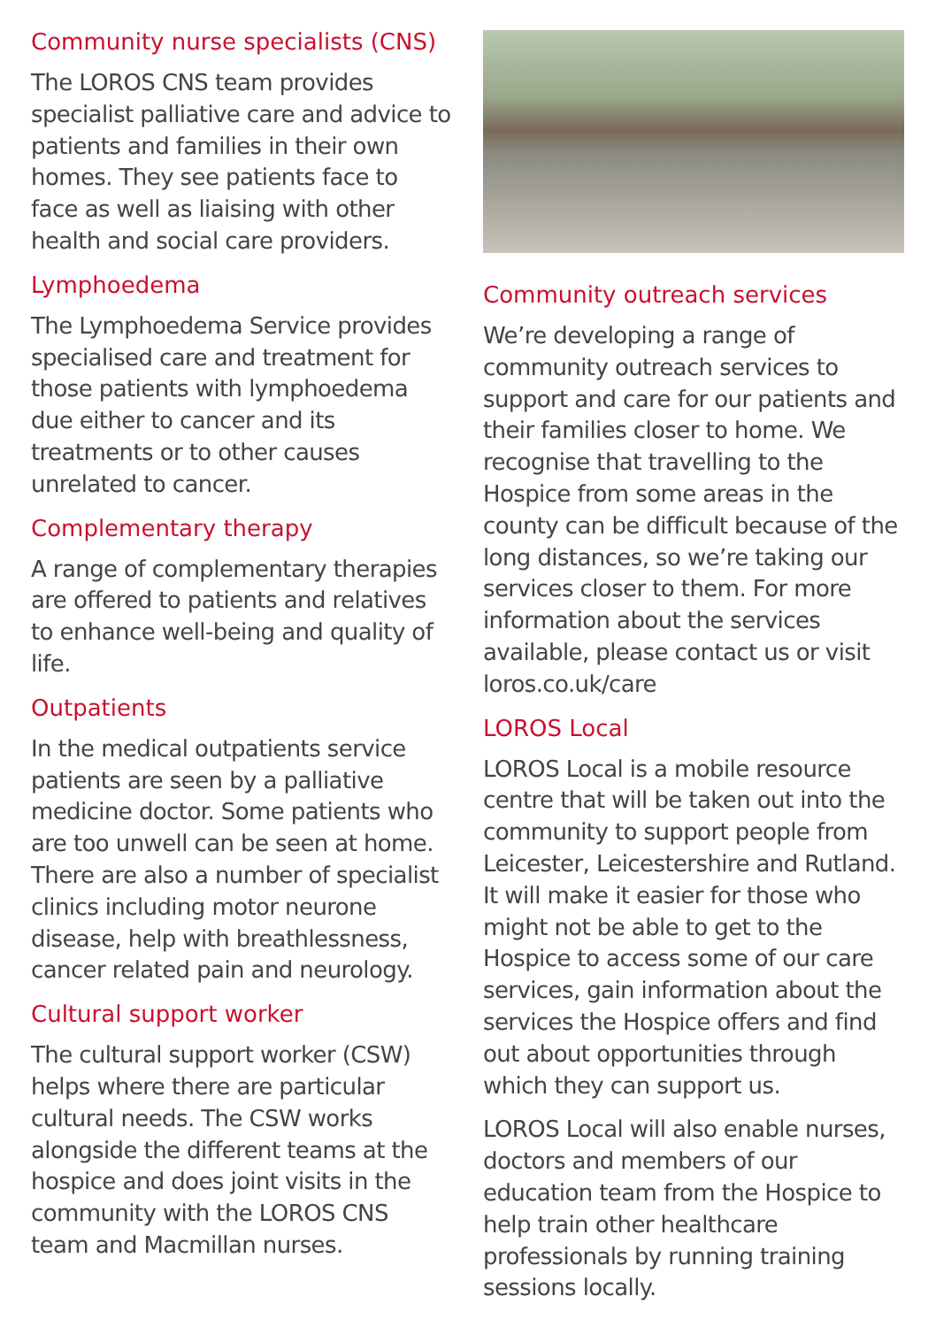Community nurse specialists (CNS)
The LOROS CNS team provides specialist palliative care and advice to patients and families in their own homes. They see patients face to face as well as liaising with other health and social care providers.
Lymphoedema
The Lymphoedema Service provides specialised care and treatment for those patients with lymphoedema due either to cancer and its treatments or to other causes unrelated to cancer.
Complementary therapy
A range of complementary therapies are offered to patients and relatives to enhance well-being and quality of life.
Outpatients
In the medical outpatients service patients are seen by a palliative medicine doctor. Some patients who are too unwell can be seen at home. There are also a number of specialist clinics including motor neurone disease, help with breathlessness, cancer related pain and neurology.
Cultural support worker
The cultural support worker (CSW) helps where there are particular cultural needs. The CSW works alongside the different teams at the hospice and does joint visits in the community with the LOROS CNS team and Macmillan nurses.
Community outreach services
We’re developing a range of community outreach services to support and care for our patients and their families closer to home. We recognise that travelling to the Hospice from some areas in the county can be difficult because of the long distances, so we’re taking our services closer to them. For more information about the services available, please contact us or visit loros.co.uk/care
LOROS Local
LOROS Local is a mobile resource centre that will be taken out into the community to support people from Leicester, Leicestershire and Rutland. It will make it easier for those who might not be able to get to the Hospice to access some of our care services, gain information about the services the Hospice offers and find out about opportunities through which they can support us.
LOROS Local will also enable nurses, doctors and members of our education team from the Hospice to help train other healthcare professionals by running training sessions locally.